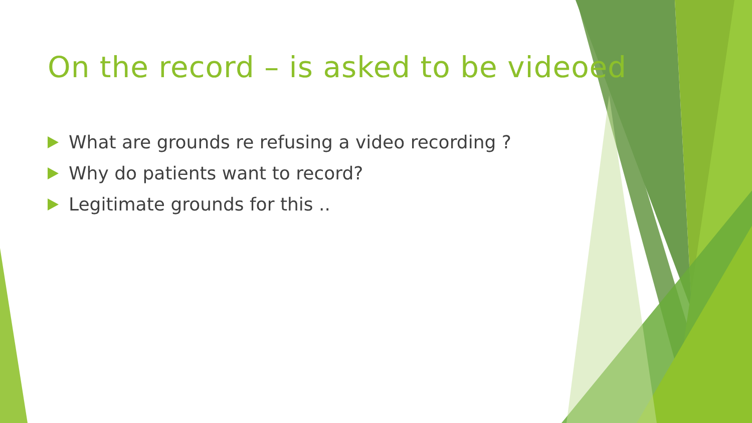On the record – is asked to be videoed
What are grounds re refusing a video recording ?
Why do patients want to record?
Legitimate grounds for this ..